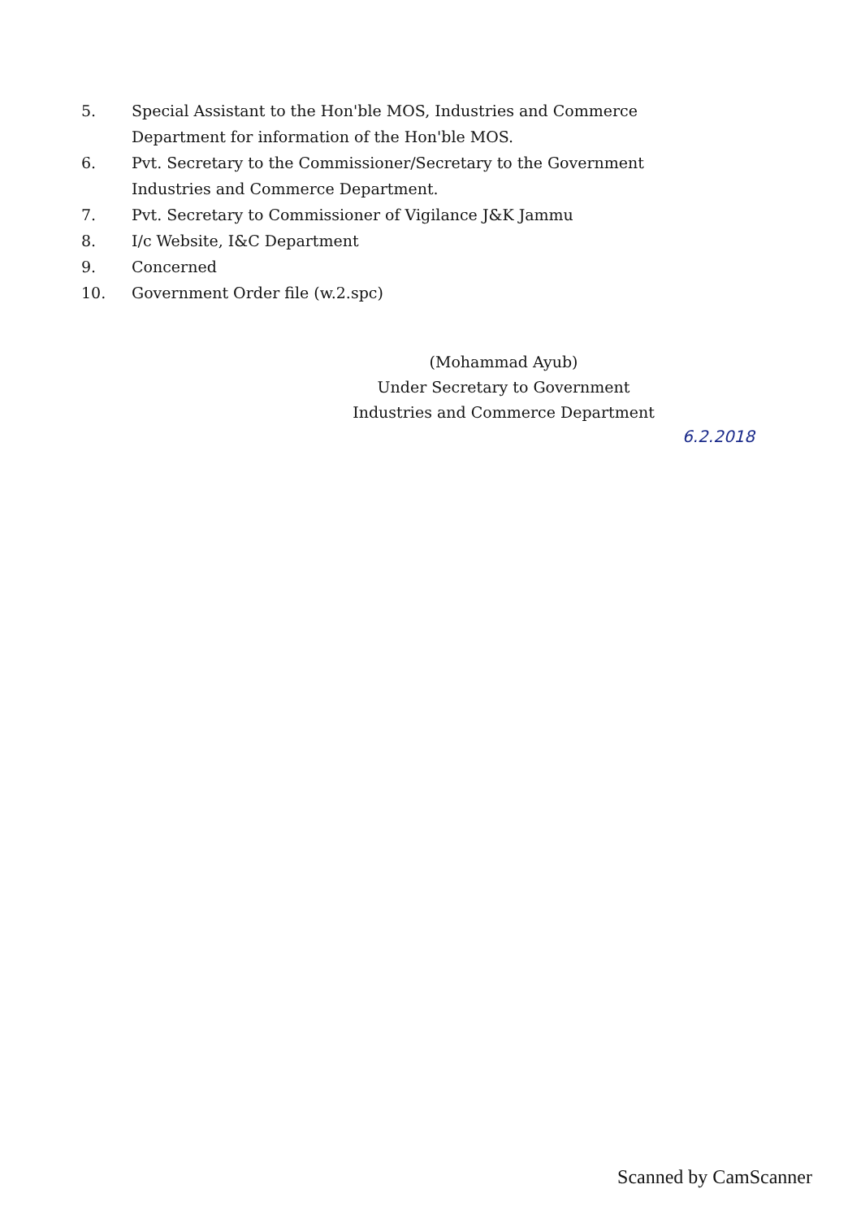5. Special Assistant to the Hon'ble MOS, Industries and Commerce Department for information of the Hon'ble MOS.
6. Pvt. Secretary to the Commissioner/Secretary to the Government Industries and Commerce Department.
7. Pvt. Secretary to Commissioner of Vigilance J&K Jammu
8. I/c Website, I&C Department
9. Concerned
10. Government Order file (w.2.spc)
(Mohammad Ayub)
Under Secretary to Government
Industries and Commerce Department
6.2.2018
Scanned by CamScanner